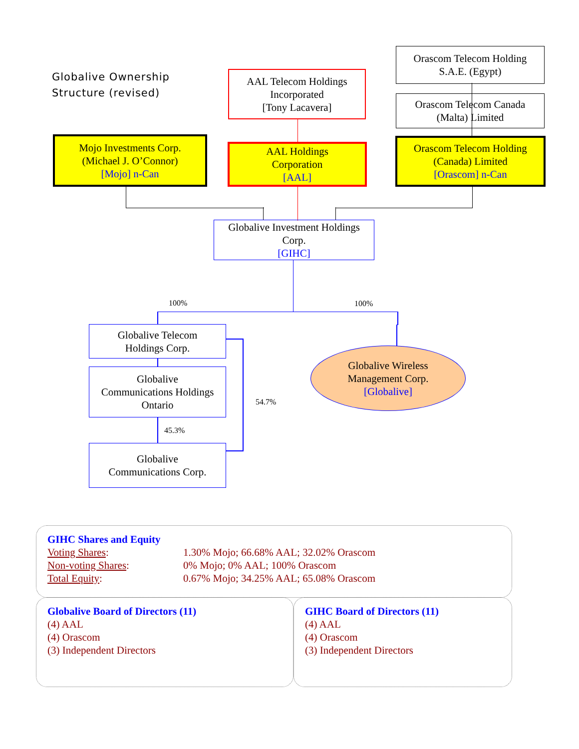Globalive Ownership
Structure (revised)
AAL Telecom Holdings
Incorporated
[Tony Lacavera]
Orascom Telecom Holding
S.A.E. (Egypt)
Orascom Telecom Canada
(Malta) Limited
Mojo Investments Corp.
(Michael J. O’Connor)
[Mojo] n-Can
AAL Holdings
Corporation
[AAL]
Orascom Telecom Holding
(Canada) Limited
[Orascom] n-Can
Globalive Investment Holdings
Corp.
[GIHC]
100% 100%
Globalive Telecom
Holdings Corp.
Globalive Wireless
Management Corp.
[Globalive]
Globalive
Communications Holdings
Ontario
54.7%
45.3%
Globalive
Communications Corp.
GIHC Shares and Equity
| Voting Shares : | 1.30% Mojo; 66.68% AAL; 32.02% Orascom |
| Non-voting Shares : | 0% Mojo; 0% AAL; 100% Orascom |
| Total Equity : | 0.67% Mojo; 34.25% AAL; 65.08% Orascom |
Globalive Board of Directors (11)
(4) AAL
(4) Orascom
(3) Independent Directors
GIHC Board of Directors (11)
(4) AAL
(4) Orascom
(3) Independent Directors